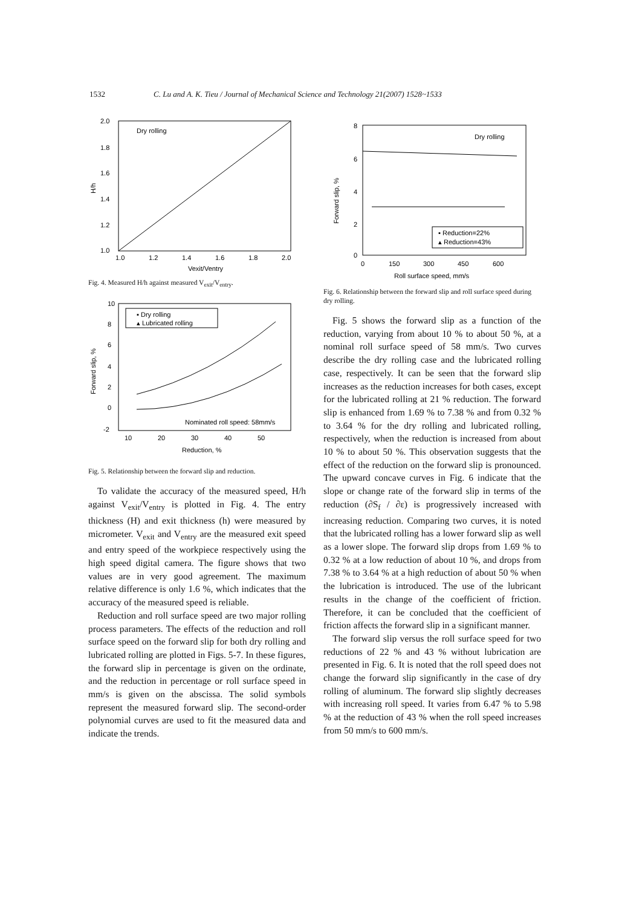1532 C. Lu and A. K. Tieu / Journal of Mechanical Science and Technology 21(2007) 1528~1533
Dry rolling
2.0
1.8
1.6
1.4
1.2
1.0
1.0
1.2
1.4
1.6
1.8
2.0
Vexit/Ventry
H/h
Fig. 4. Measured H/h against measured V<sub>exit</sub>/V<sub>entry</sub>.
▪ Dry rolling
▴ Lubricated rolling
Nominated roll speed: 58mm/s
10
8
6
4
2
0
-2
10
20
30
40
50
Reduction, %
Forward slip, %
Fig. 5. Relationship between the forward slip and reduction.
To validate the accuracy of the measured speed, H/h against V<sub>exit</sub>/V<sub>entry</sub> is plotted in Fig. 4. The entry thickness (H) and exit thickness (h) were measured by micrometer. V<sub>exit</sub> and V<sub>entry</sub> are the measured exit speed and entry speed of the workpiece respectively using the high speed digital camera. The figure shows that two values are in very good agreement. The maximum relative difference is only 1.6 %, which indicates that the accuracy of the measured speed is reliable.
Reduction and roll surface speed are two major rolling process parameters. The effects of the reduction and roll surface speed on the forward slip for both dry rolling and lubricated rolling are plotted in Figs. 5-7. In these figures, the forward slip in percentage is given on the ordinate, and the reduction in percentage or roll surface speed in mm/s is given on the abscissa. The solid symbols represent the measured forward slip. The second-order polynomial curves are used to fit the measured data and indicate the trends.
Dry rolling
▪ Reduction=22%
▴ Reduction=43%
8
6
4
2
0
0
150
300
450
600
Roll surface speed, mm/s
Forward slip, %
Fig. 6. Relationship between the forward slip and roll surface speed during dry rolling.
Fig. 5 shows the forward slip as a function of the reduction, varying from about 10 % to about 50 %, at a nominal roll surface speed of 58 mm/s. Two curves describe the dry rolling case and the lubricated rolling case, respectively. It can be seen that the forward slip increases as the reduction increases for both cases, except for the lubricated rolling at 21 % reduction. The forward slip is enhanced from 1.69 % to 7.38 % and from 0.32 % to 3.64 % for the dry rolling and lubricated rolling, respectively, when the reduction is increased from about 10 % to about 50 %. This observation suggests that the effect of the reduction on the forward slip is pronounced. The upward concave curves in Fig. 6 indicate that the slope or change rate of the forward slip in terms of the reduction (∂S<sub>f</sub> / ∂ε) is progressively increased with increasing reduction. Comparing two curves, it is noted that the lubricated rolling has a lower forward slip as well as a lower slope. The forward slip drops from 1.69 % to 0.32 % at a low reduction of about 10 %, and drops from 7.38 % to 3.64 % at a high reduction of about 50 % when the lubrication is introduced. The use of the lubricant results in the change of the coefficient of friction. Therefore, it can be concluded that the coefficient of friction affects the forward slip in a significant manner.
The forward slip versus the roll surface speed for two reductions of 22 % and 43 % without lubrication are presented in Fig. 6. It is noted that the roll speed does not change the forward slip significantly in the case of dry rolling of aluminum. The forward slip slightly decreases with increasing roll speed. It varies from 6.47 % to 5.98 % at the reduction of 43 % when the roll speed increases from 50 mm/s to 600 mm/s.